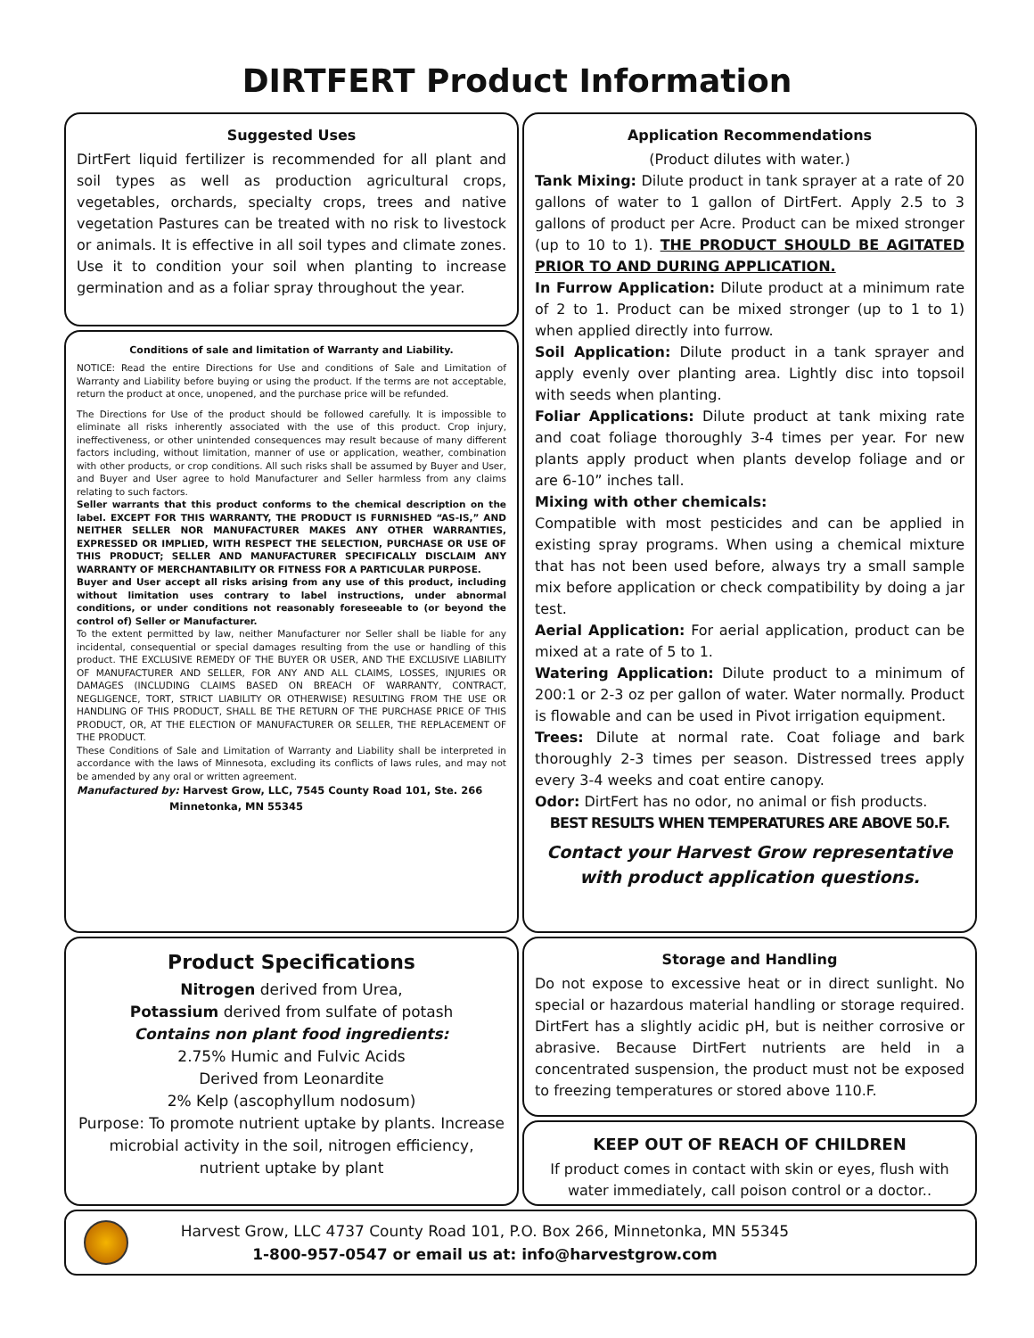DIRTFERT Product Information
Suggested Uses
DirtFert liquid fertilizer is recommended for all plant and soil types as well as production agricultural crops, vegetables, orchards, specialty crops, trees and native vegetation Pastures can be treated with no risk to livestock or animals. It is effective in all soil types and climate zones. Use it to condition your soil when planting to increase germination and as a foliar spray throughout the year.
Conditions of sale and limitation of Warranty and Liability.
NOTICE: Read the entire Directions for Use and conditions of Sale and Limitation of Warranty and Liability before buying or using the product. If the terms are not acceptable, return the product at once, unopened, and the purchase price will be refunded.
The Directions for Use of the product should be followed carefully. It is impossible to eliminate all risks inherently associated with the use of this product. Crop injury, ineffectiveness, or other unintended consequences may result because of many different factors including, without limitation, manner of use or application, weather, combination with other products, or crop conditions. All such risks shall be assumed by Buyer and User, and Buyer and User agree to hold Manufacturer and Seller harmless from any claims relating to such factors.
Seller warrants that this product conforms to the chemical description on the label. EXCEPT FOR THIS WARRANTY, THE PRODUCT IS FURNISHED “AS-IS,” AND NEITHER SELLER NOR MANUFACTURER MAKES ANY OTHER WARRANTIES, EXPRESSED OR IMPLIED, WITH RESPECT THE SELECTION, PURCHASE OR USE OF THIS PRODUCT; SELLER AND MANUFACTURER SPECIFICALLY DISCLAIM ANY WARRANTY OF MERCHANTABILITY OR FITNESS FOR A PARTICULAR PURPOSE.
Buyer and User accept all risks arising from any use of this product, including without limitation uses contrary to label instructions, under abnormal conditions, or under conditions not reasonably foreseeable to (or beyond the control of) Seller or Manufacturer.
To the extent permitted by law, neither Manufacturer nor Seller shall be liable for any incidental, consequential or special damages resulting from the use or handling of this product. THE EXCLUSIVE REMEDY OF THE BUYER OR USER, AND THE EXCLUSIVE LIABILITY OF MANUFACTURER AND SELLER, FOR ANY AND ALL CLAIMS, LOSSES, INJURIES OR DAMAGES (INCLUDING CLAIMS BASED ON BREACH OF WARRANTY, CONTRACT, NEGLIGENCE, TORT, STRICT LIABILITY OR OTHERWISE) RESULTING FROM THE USE OR HANDLING OF THIS PRODUCT, SHALL BE THE RETURN OF THE PURCHASE PRICE OF THIS PRODUCT, OR, AT THE ELECTION OF MANUFACTURER OR SELLER, THE REPLACEMENT OF THE PRODUCT.
These Conditions of Sale and Limitation of Warranty and Liability shall be interpreted in accordance with the laws of Minnesota, excluding its conflicts of laws rules, and may not be amended by any oral or written agreement.
Manufactured by: Harvest Grow, LLC, 7545 County Road 101, Ste. 266
Minnetonka, MN 55345
Product Specifications
Nitrogen derived from Urea,
Potassium derived from sulfate of potash
Contains non plant food ingredients:
2.75% Humic and Fulvic Acids
Derived from Leonardite
2% Kelp (ascophyllum nodosum)
Purpose: To promote nutrient uptake by plants. Increase microbial activity in the soil, nitrogen efficiency, nutrient uptake by plant
Application Recommendations
(Product dilutes with water.)
Tank Mixing: Dilute product in tank sprayer at a rate of 20 gallons of water to 1 gallon of DirtFert. Apply 2.5 to 3 gallons of product per Acre. Product can be mixed stronger (up to 10 to 1). THE PRODUCT SHOULD BE AGITATED PRIOR TO AND DURING APPLICATION.
In Furrow Application: Dilute product at a minimum rate of 2 to 1. Product can be mixed stronger (up to 1 to 1) when applied directly into furrow.
Soil Application: Dilute product in a tank sprayer and apply evenly over planting area. Lightly disc into topsoil with seeds when planting.
Foliar Applications: Dilute product at tank mixing rate and coat foliage thoroughly 3-4 times per year. For new plants apply product when plants develop foliage and or are 6-10” inches tall.
Mixing with other chemicals:
Compatible with most pesticides and can be applied in existing spray programs. When using a chemical mixture that has not been used before, always try a small sample mix before application or check compatibility by doing a jar test.
Aerial Application: For aerial application, product can be mixed at a rate of 5 to 1.
Watering Application: Dilute product to a minimum of 200:1 or 2-3 oz per gallon of water. Water normally. Product is flowable and can be used in Pivot irrigation equipment.
Trees: Dilute at normal rate. Coat foliage and bark thoroughly 2-3 times per season. Distressed trees apply every 3-4 weeks and coat entire canopy.
Odor: DirtFert has no odor, no animal or fish products.
BEST RESULTS WHEN TEMPERATURES ARE ABOVE 50.F.
Contact your Harvest Grow representative with product application questions.
Storage and Handling
Do not expose to excessive heat or in direct sunlight. No special or hazardous material handling or storage required. DirtFert has a slightly acidic pH, but is neither corrosive or abrasive. Because DirtFert nutrients are held in a concentrated suspension, the product must not be exposed to freezing temperatures or stored above 110.F.
KEEP OUT OF REACH OF CHILDREN
If product comes in contact with skin or eyes, flush with water immediately, call poison control or a doctor..
Harvest Grow, LLC 4737 County Road 101, P.O. Box 266, Minnetonka, MN 55345
1-800-957-0547 or email us at: info@harvestgrow.com